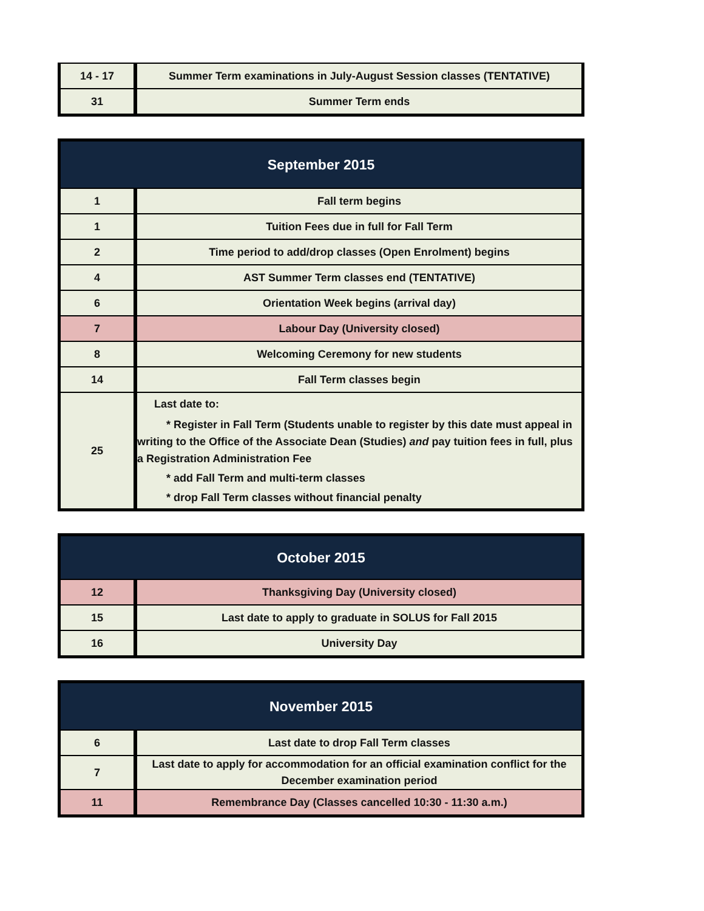| 14 - 17 | Summer Term examinations in July-August Session classes (TENTATIVE) |
| 31 | Summer Term ends |
| September 2015 | |
| --- | --- |
| 1 | Fall term begins |
| 1 | Tuition Fees due in full for Fall Term |
| 2 | Time period to add/drop classes (Open Enrolment) begins |
| 4 | AST Summer Term classes end (TENTATIVE) |
| 6 | Orientation Week begins (arrival day) |
| 7 | Labour Day (University closed) |
| 8 | Welcoming Ceremony for new students |
| 14 | Fall Term classes begin |
| 25 | Last date to: * Register in Fall Term (Students unable to register by this date must appeal in writing to the Office of the Associate Dean (Studies) and pay tuition fees in full, plus a Registration Administration Fee * add Fall Term and multi-term classes * drop Fall Term classes without financial penalty |
| October 2015 | |
| --- | --- |
| 12 | Thanksgiving Day (University closed) |
| 15 | Last date to apply to graduate in SOLUS for Fall 2015 |
| 16 | University Day |
| November 2015 | |
| --- | --- |
| 6 | Last date to drop Fall Term classes |
| 7 | Last date to apply for accommodation for an official examination conflict for the December examination period |
| 11 | Remembrance Day (Classes cancelled 10:30 - 11:30 a.m.) |